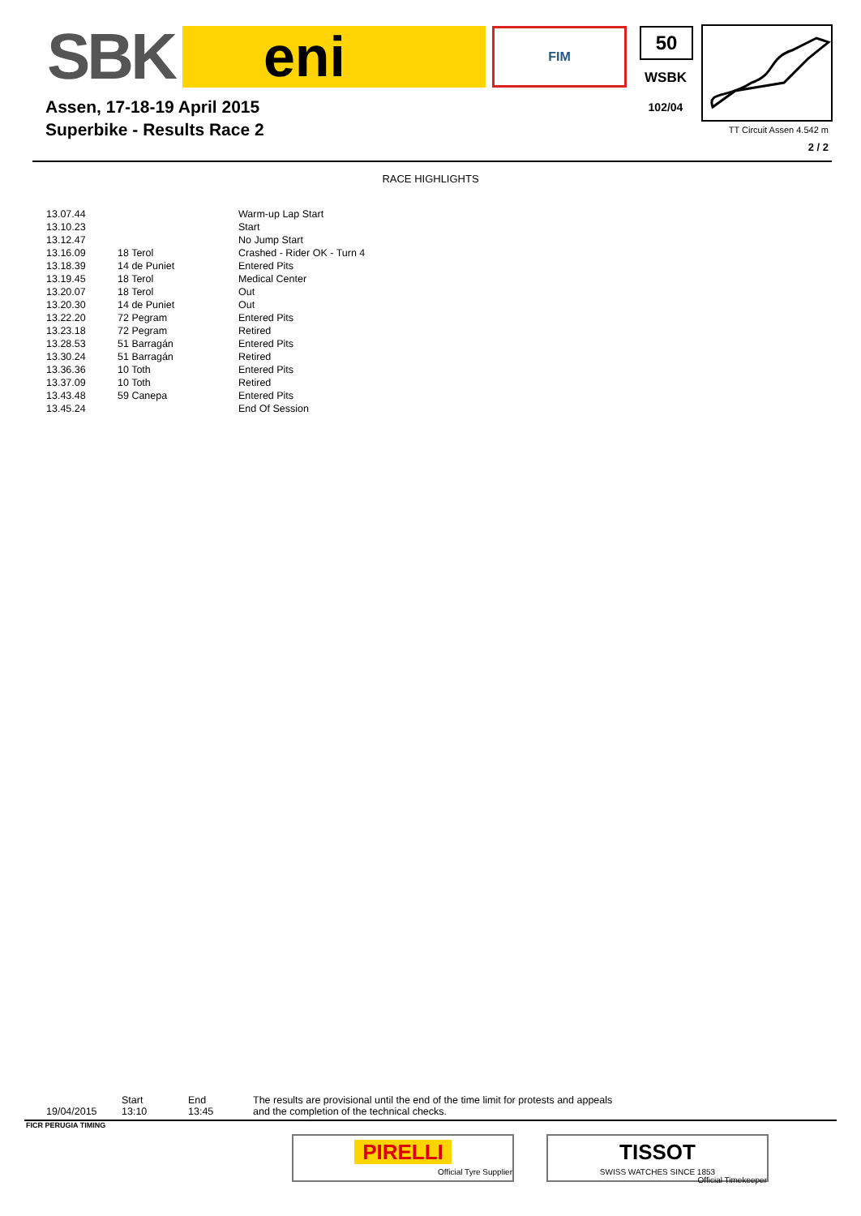SBK eni
FIM
Assen, 17-18-19 April 2015
Superbike - Results Race 2
50
WSBK
102/04
TT Circuit Assen 4.542 m
2 / 2
RACE HIGHLIGHTS
| 13.07.44 | | Warm-up Lap Start |
| 13.10.23 | | Start |
| 13.12.47 | | No Jump Start |
| 13.16.09 | 18 Terol | Crashed - Rider OK - Turn 4 |
| 13.18.39 | 14 de Puniet | Entered Pits |
| 13.19.45 | 18 Terol | Medical Center |
| 13.20.07 | 18 Terol | Out |
| 13.20.30 | 14 de Puniet | Out |
| 13.22.20 | 72 Pegram | Entered Pits |
| 13.23.18 | 72 Pegram | Retired |
| 13.28.53 | 51 Barragán | Entered Pits |
| 13.30.24 | 51 Barragán | Retired |
| 13.36.36 | 10 Toth | Entered Pits |
| 13.37.09 | 10 Toth | Retired |
| 13.43.48 | 59 Canepa | Entered Pits |
| 13.45.24 | | End Of Session |
| | Start | End | The results are provisional until the end of the time limit for protests and appeals |
| 19/04/2015 | 13:10 | 13:45 | and the completion of the technical checks. |
FICR PERUGIA TIMING
PIRELLI
Official Tyre Supplier
TISSOT
SWISS WATCHES SINCE 1853
Official Timekeeper